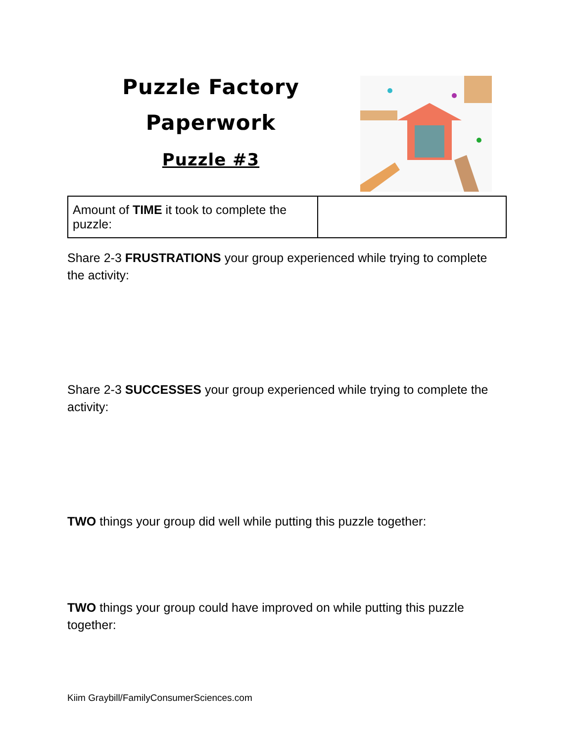Puzzle Factory
Paperwork
Puzzle #3
| Amount of TIME it took to complete the puzzle: | |
Share 2-3 FRUSTRATIONS your group experienced while trying to complete the activity:
Share 2-3 SUCCESSES your group experienced while trying to complete the activity:
TWO things your group did well while putting this puzzle together:
TWO things your group could have improved on while putting this puzzle together:
Kiim Graybill/FamilyConsumerSciences.com